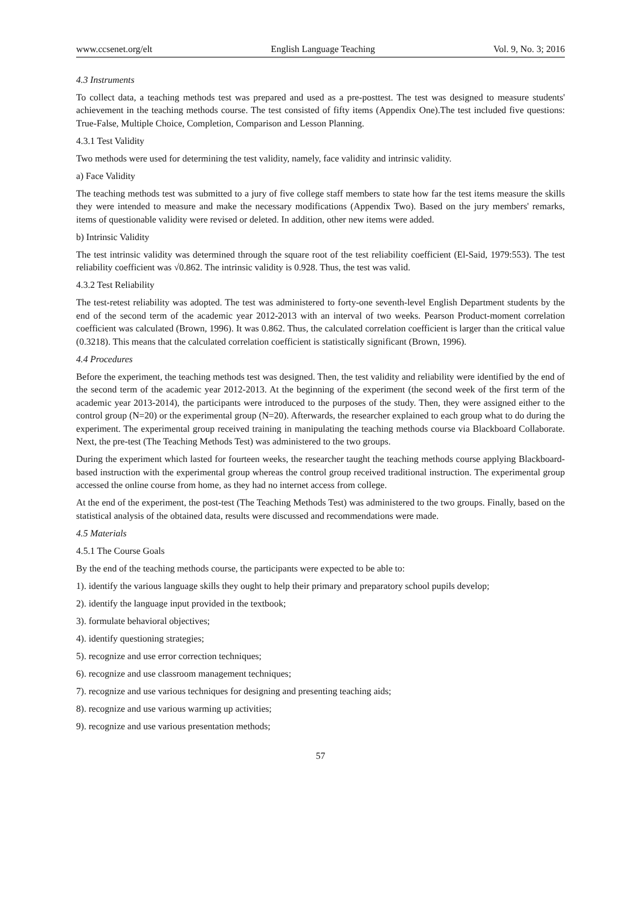www.ccsenet.org/elt English Language Teaching Vol. 9, No. 3; 2016
4.3 Instruments
To collect data, a teaching methods test was prepared and used as a pre-posttest. The test was designed to measure students' achievement in the teaching methods course. The test consisted of fifty items (Appendix One).The test included five questions: True-False, Multiple Choice, Completion, Comparison and Lesson Planning.
4.3.1 Test Validity
Two methods were used for determining the test validity, namely, face validity and intrinsic validity.
a) Face Validity
The teaching methods test was submitted to a jury of five college staff members to state how far the test items measure the skills they were intended to measure and make the necessary modifications (Appendix Two). Based on the jury members' remarks, items of questionable validity were revised or deleted. In addition, other new items were added.
b) Intrinsic Validity
The test intrinsic validity was determined through the square root of the test reliability coefficient (El-Said, 1979:553). The test reliability coefficient was √0.862. The intrinsic validity is 0.928. Thus, the test was valid.
4.3.2 Test Reliability
The test-retest reliability was adopted. The test was administered to forty-one seventh-level English Department students by the end of the second term of the academic year 2012-2013 with an interval of two weeks. Pearson Product-moment correlation coefficient was calculated (Brown, 1996). It was 0.862. Thus, the calculated correlation coefficient is larger than the critical value (0.3218). This means that the calculated correlation coefficient is statistically significant (Brown, 1996).
4.4 Procedures
Before the experiment, the teaching methods test was designed. Then, the test validity and reliability were identified by the end of the second term of the academic year 2012-2013. At the beginning of the experiment (the second week of the first term of the academic year 2013-2014), the participants were introduced to the purposes of the study. Then, they were assigned either to the control group (N=20) or the experimental group (N=20). Afterwards, the researcher explained to each group what to do during the experiment. The experimental group received training in manipulating the teaching methods course via Blackboard Collaborate. Next, the pre-test (The Teaching Methods Test) was administered to the two groups.
During the experiment which lasted for fourteen weeks, the researcher taught the teaching methods course applying Blackboard-based instruction with the experimental group whereas the control group received traditional instruction. The experimental group accessed the online course from home, as they had no internet access from college.
At the end of the experiment, the post-test (The Teaching Methods Test) was administered to the two groups. Finally, based on the statistical analysis of the obtained data, results were discussed and recommendations were made.
4.5 Materials
4.5.1 The Course Goals
By the end of the teaching methods course, the participants were expected to be able to:
1). identify the various language skills they ought to help their primary and preparatory school pupils develop;
2). identify the language input provided in the textbook;
3). formulate behavioral objectives;
4). identify questioning strategies;
5). recognize and use error correction techniques;
6). recognize and use classroom management techniques;
7). recognize and use various techniques for designing and presenting teaching aids;
8). recognize and use various warming up activities;
9). recognize and use various presentation methods;
57